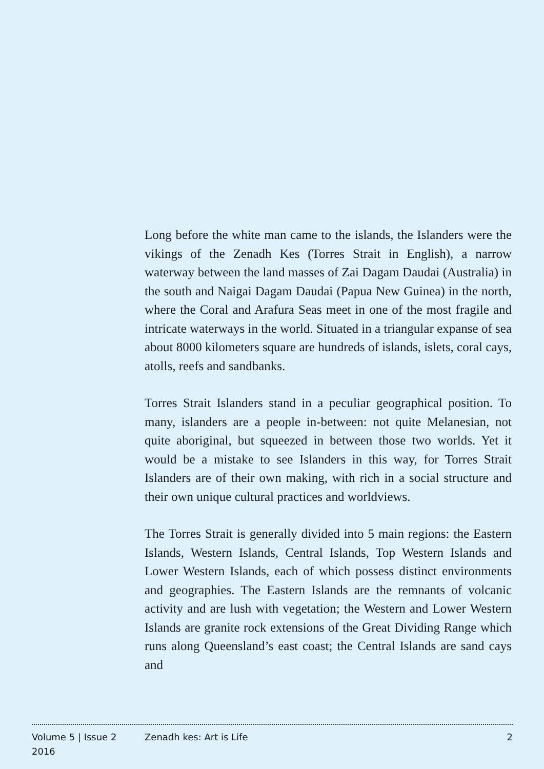Long before the white man came to the islands, the Islanders were the vikings of the Zenadh Kes (Torres Strait in English), a narrow waterway between the land masses of Zai Dagam Daudai (Australia) in the south and Naigai Dagam Daudai (Papua New Guinea) in the north, where the Coral and Arafura Seas meet in one of the most fragile and intricate waterways in the world. Situated in a triangular expanse of sea about 8000 kilometers square are hundreds of islands, islets, coral cays, atolls, reefs and sandbanks.
Torres Strait Islanders stand in a peculiar geographical position. To many, islanders are a people in-between: not quite Melanesian, not quite aboriginal, but squeezed in between those two worlds. Yet it would be a mistake to see Islanders in this way, for Torres Strait Islanders are of their own making, with rich in a social structure and their own unique cultural practices and worldviews.
The Torres Strait is generally divided into 5 main regions: the Eastern Islands, Western Islands, Central Islands, Top Western Islands and Lower Western Islands, each of which possess distinct environments and geographies. The Eastern Islands are the remnants of volcanic activity and are lush with vegetation; the Western and Lower Western Islands are granite rock extensions of the Great Dividing Range which runs along Queensland’s east coast; the Central Islands are sand cays and
Volume 5 | Issue 2
2016
Zenadh kes: Art is Life 2